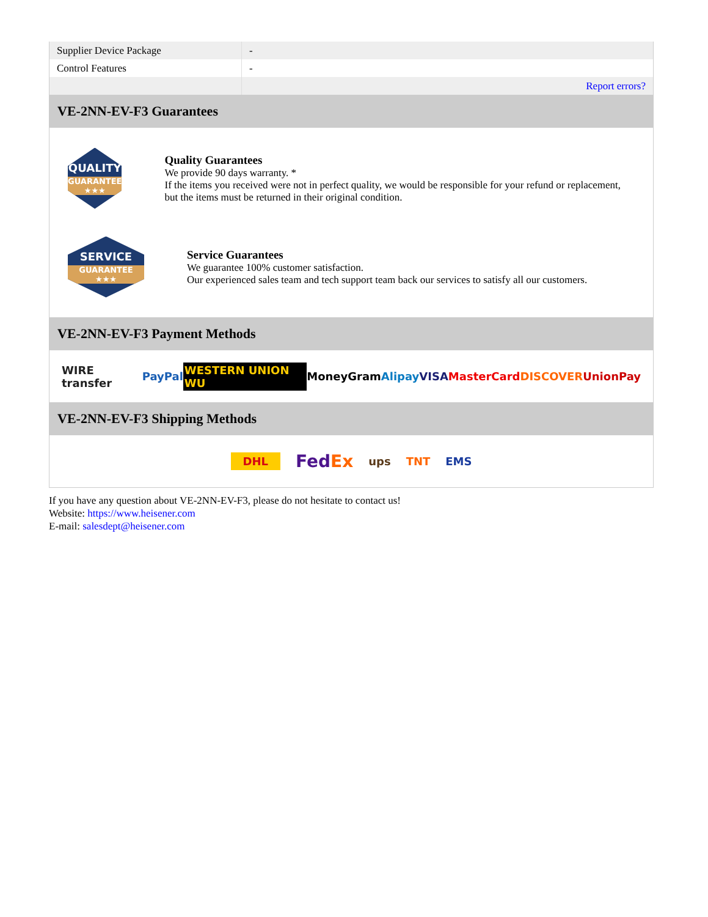| Supplier Device Package | - |
| Control Features | - |
| | Report errors? |
VE-2NN-EV-F3 Guarantees
QUALITY
GUARANTEE ★★★
Quality Guarantees
We provide 90 days warranty. *
If the items you received were not in perfect quality, we would be responsible for your refund or replacement, but the items must be returned in their original condition.
SERVICE
GUARANTEE ★★★
Service Guarantees
We guarantee 100% customer satisfaction.
Our experienced sales team and tech support team back our services to satisfy all our customers.
VE-2NN-EV-F3 Payment Methods
WIRE transfer PayPal WESTERN UNION WU MoneyGram Alipay VISA MasterCard DISCOVER UnionPay
VE-2NN-EV-F3 Shipping Methods
DHL FedEx ups TNT EMS
If you have any question about VE-2NN-EV-F3, please do not hesitate to contact us!
Website: https://www.heisener.com
E-mail: salesdept@heisener.com